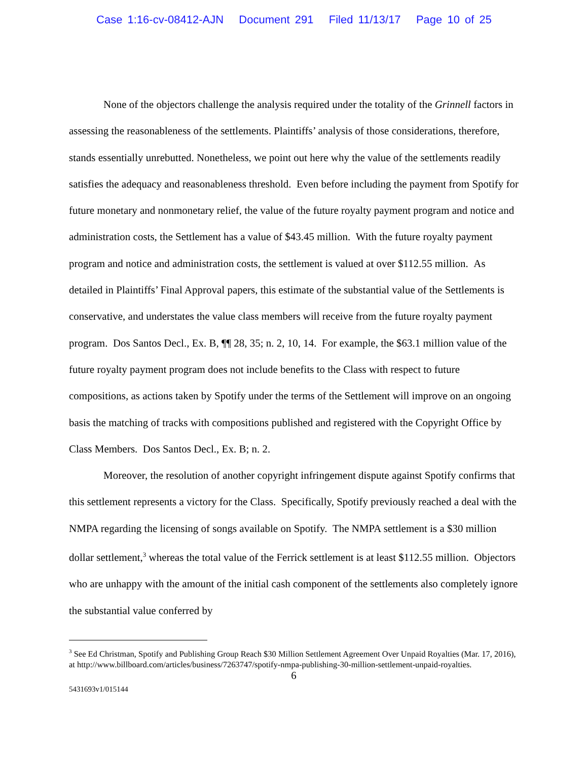Case 1:16-cv-08412-AJN Document 291 Filed 11/13/17 Page 10 of 25
None of the objectors challenge the analysis required under the totality of the Grinnell factors in assessing the reasonableness of the settlements. Plaintiffs’ analysis of those considerations, therefore, stands essentially unrebutted. Nonetheless, we point out here why the value of the settlements readily satisfies the adequacy and reasonableness threshold. Even before including the payment from Spotify for future monetary and nonmonetary relief, the value of the future royalty payment program and notice and administration costs, the Settlement has a value of $43.45 million. With the future royalty payment program and notice and administration costs, the settlement is valued at over $112.55 million. As detailed in Plaintiffs’ Final Approval papers, this estimate of the substantial value of the Settlements is conservative, and understates the value class members will receive from the future royalty payment program. Dos Santos Decl., Ex. B, ¶¶ 28, 35; n. 2, 10, 14. For example, the $63.1 million value of the future royalty payment program does not include benefits to the Class with respect to future compositions, as actions taken by Spotify under the terms of the Settlement will improve on an ongoing basis the matching of tracks with compositions published and registered with the Copyright Office by Class Members. Dos Santos Decl., Ex. B; n. 2.
Moreover, the resolution of another copyright infringement dispute against Spotify confirms that this settlement represents a victory for the Class. Specifically, Spotify previously reached a deal with the NMPA regarding the licensing of songs available on Spotify. The NMPA settlement is a $30 million dollar settlement,<sup>3</sup> whereas the total value of the Ferrick settlement is at least $112.55 million. Objectors who are unhappy with the amount of the initial cash component of the settlements also completely ignore the substantial value conferred by
<sup>3</sup> See Ed Christman, Spotify and Publishing Group Reach $30 Million Settlement Agreement Over Unpaid Royalties (Mar. 17, 2016), at http://www.billboard.com/articles/business/7263747/spotify-nmpa-publishing-30-million-settlement-unpaid-royalties.
6
5431693v1/015144